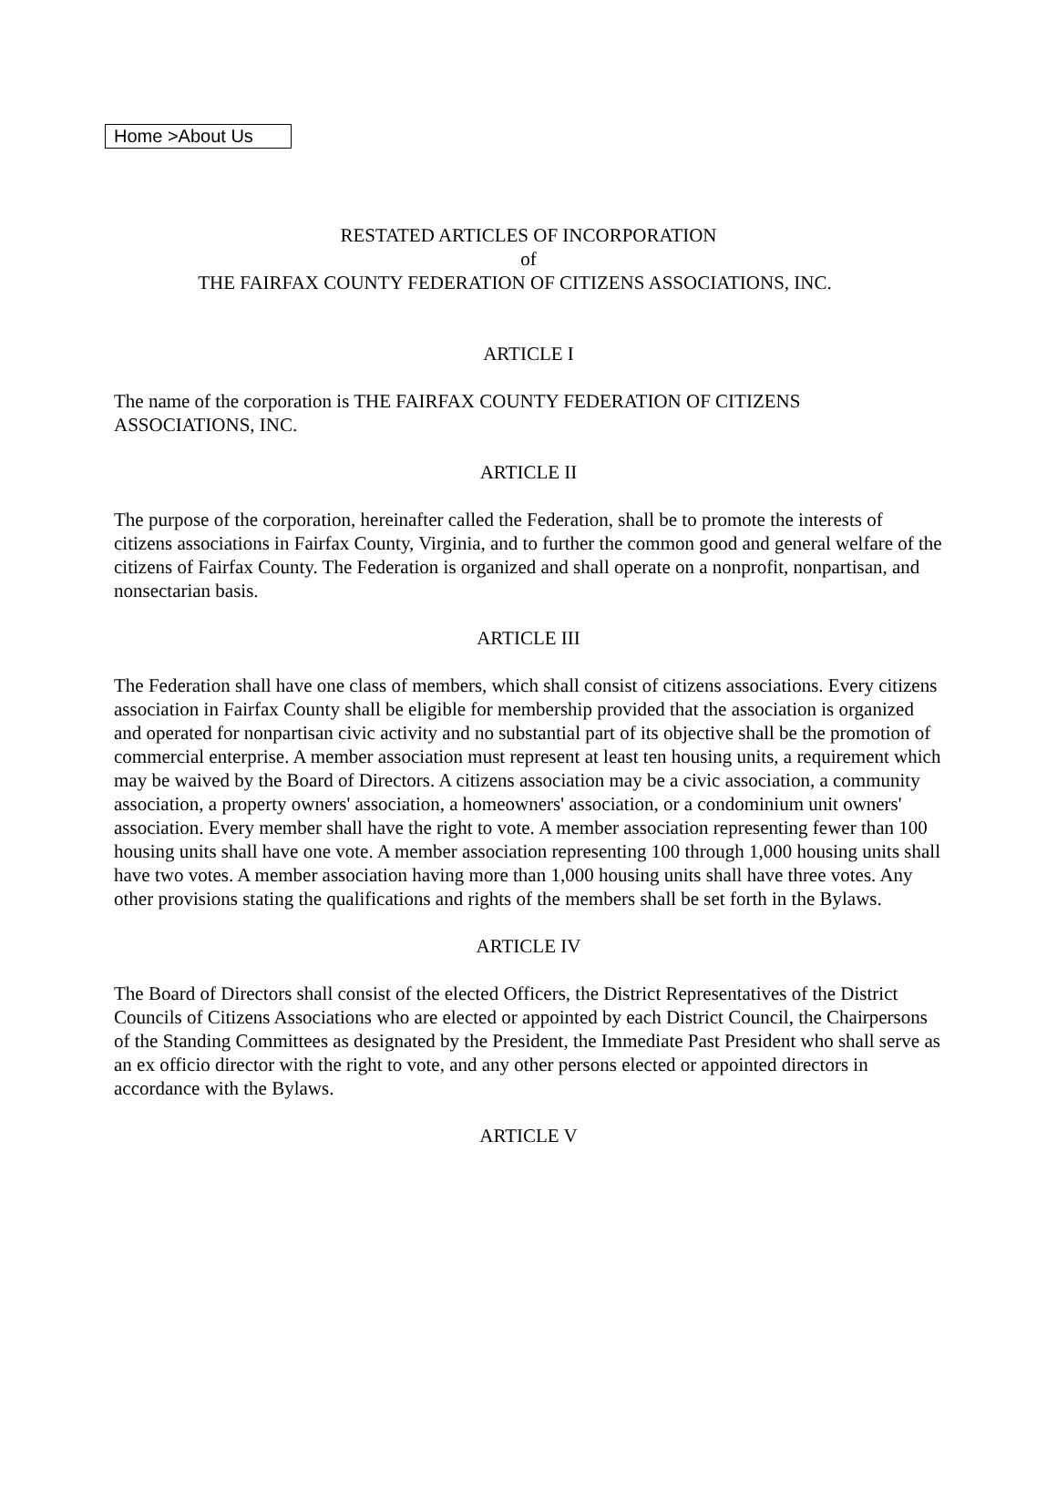Home >About Us
RESTATED ARTICLES OF INCORPORATION
of
THE FAIRFAX COUNTY FEDERATION OF CITIZENS ASSOCIATIONS, INC.
ARTICLE I
The name of the corporation is THE FAIRFAX COUNTY FEDERATION OF CITIZENS ASSOCIATIONS, INC.
ARTICLE II
The purpose of the corporation, hereinafter called the Federation, shall be to promote the interests of citizens associations in Fairfax County, Virginia, and to further the common good and general welfare of the citizens of Fairfax County. The Federation is organized and shall operate on a nonprofit, nonpartisan, and nonsectarian basis.
ARTICLE III
The Federation shall have one class of members, which shall consist of citizens associations. Every citizens association in Fairfax County shall be eligible for membership provided that the association is organized and operated for nonpartisan civic activity and no substantial part of its objective shall be the promotion of commercial enterprise. A member association must represent at least ten housing units, a requirement which may be waived by the Board of Directors. A citizens association may be a civic association, a community association, a property owners' association, a homeowners' association, or a condominium unit owners' association. Every member shall have the right to vote. A member association representing fewer than 100 housing units shall have one vote. A member association representing 100 through 1,000 housing units shall have two votes. A member association having more than 1,000 housing units shall have three votes. Any other provisions stating the qualifications and rights of the members shall be set forth in the Bylaws.
ARTICLE IV
The Board of Directors shall consist of the elected Officers, the District Representatives of the District Councils of Citizens Associations who are elected or appointed by each District Council, the Chairpersons of the Standing Committees as designated by the President, the Immediate Past President who shall serve as an ex officio director with the right to vote, and any other persons elected or appointed directors in accordance with the Bylaws.
ARTICLE V